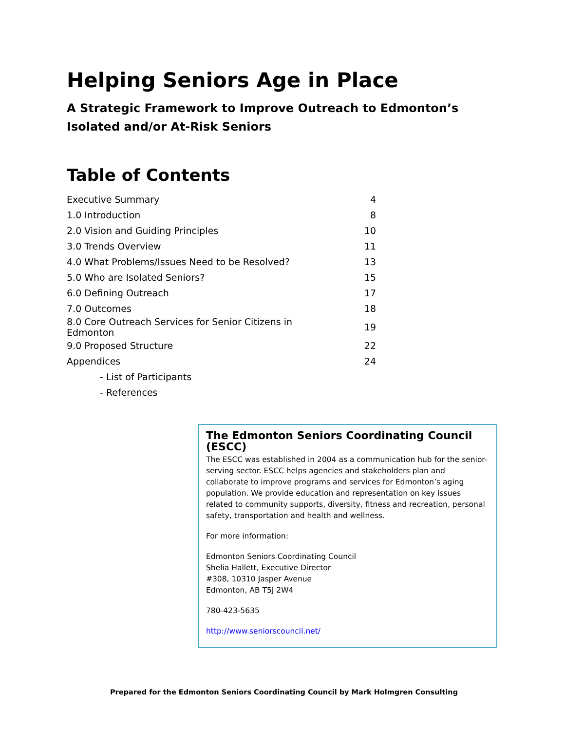Helping Seniors Age in Place
A Strategic Framework to Improve Outreach to Edmonton’s Isolated and/or At-Risk Seniors
Table of Contents
| Executive Summary | 4 |
| 1.0 Introduction | 8 |
| 2.0 Vision and Guiding Principles | 10 |
| 3.0 Trends Overview | 11 |
| 4.0 What Problems/Issues Need to be Resolved? | 13 |
| 5.0 Who are Isolated Seniors? | 15 |
| 6.0 Defining Outreach | 17 |
| 7.0 Outcomes | 18 |
| 8.0 Core Outreach Services for Senior Citizens in Edmonton | 19 |
| 9.0 Proposed Structure | 22 |
| Appendices | 24 |
| - List of Participants | |
| - References | |
The Edmonton Seniors Coordinating Council (ESCC)
The ESCC was established in 2004 as a communication hub for the senior-serving sector. ESCC helps agencies and stakeholders plan and collaborate to improve programs and services for Edmonton’s aging population. We provide education and representation on key issues related to community supports, diversity, fitness and recreation, personal safety, transportation and health and wellness.
For more information:
Edmonton Seniors Coordinating Council
Shelia Hallett, Executive Director
#308, 10310 Jasper Avenue
Edmonton, AB T5J 2W4
780-423-5635
http://www.seniorscouncil.net/
Prepared for the Edmonton Seniors Coordinating Council by Mark Holmgren Consulting